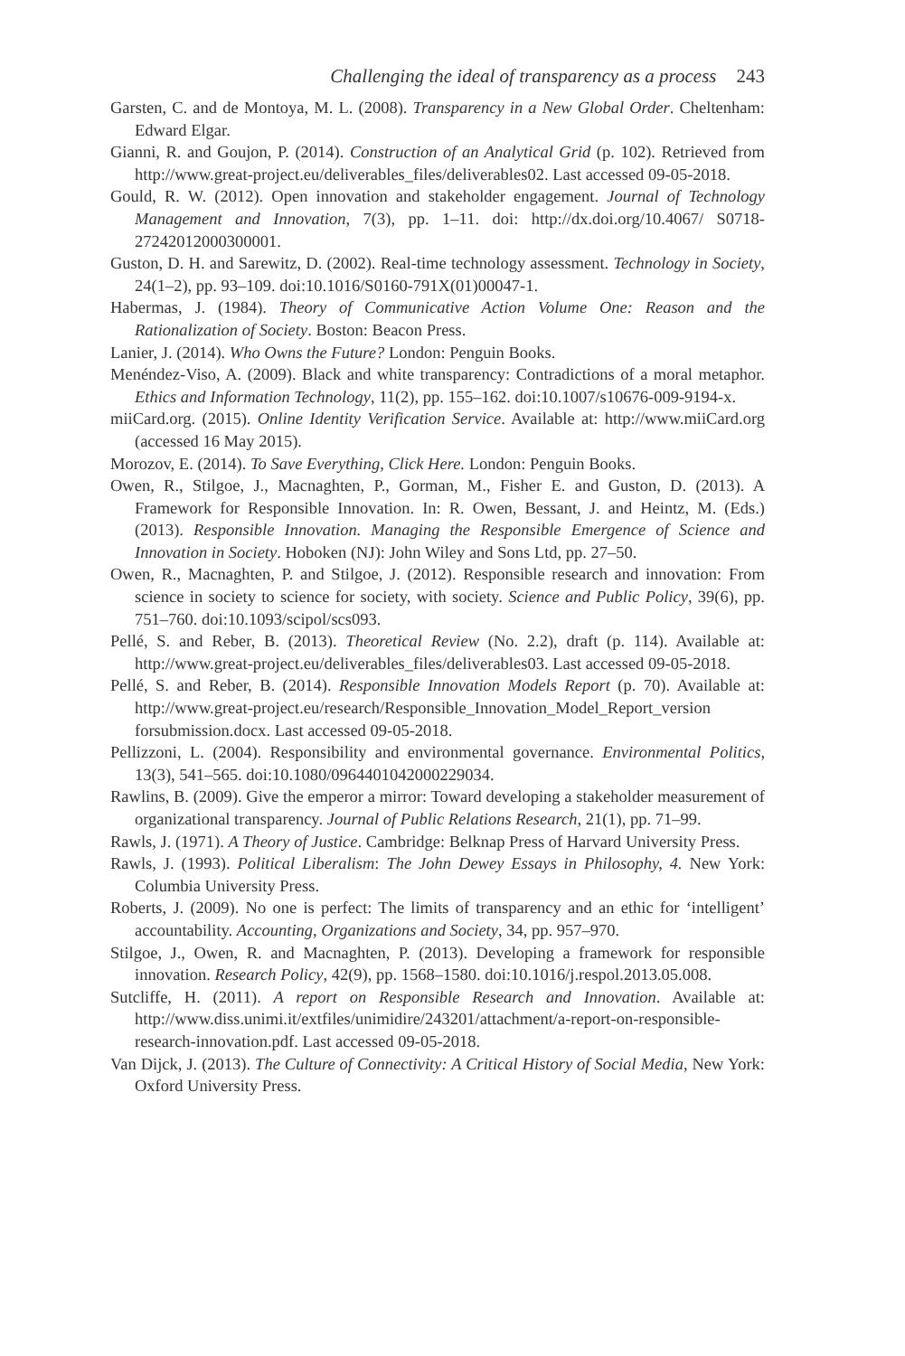Challenging the ideal of transparency as a process 243
Garsten, C. and de Montoya, M. L. (2008). Transparency in a New Global Order. Cheltenham: Edward Elgar.
Gianni, R. and Goujon, P. (2014). Construction of an Analytical Grid (p. 102). Retrieved from http://www.great-project.eu/deliverables_files/deliverables02. Last accessed 09-05-2018.
Gould, R. W. (2012). Open innovation and stakeholder engagement. Journal of Technology Management and Innovation, 7(3), pp. 1–11. doi: http://dx.doi.org/10.4067/ S0718-27242012000300001.
Guston, D. H. and Sarewitz, D. (2002). Real-time technology assessment. Technology in Society, 24(1–2), pp. 93–109. doi:10.1016/S0160-791X(01)00047-1.
Habermas, J. (1984). Theory of Communicative Action Volume One: Reason and the Rationalization of Society. Boston: Beacon Press.
Lanier, J. (2014). Who Owns the Future? London: Penguin Books.
Menéndez-Viso, A. (2009). Black and white transparency: Contradictions of a moral metaphor. Ethics and Information Technology, 11(2), pp. 155–162. doi:10.1007/s10676-009-9194-x.
miiCard.org. (2015). Online Identity Verification Service. Available at: http://www.miiCard.org (accessed 16 May 2015).
Morozov, E. (2014). To Save Everything, Click Here. London: Penguin Books.
Owen, R., Stilgoe, J., Macnaghten, P., Gorman, M., Fisher E. and Guston, D. (2013). A Framework for Responsible Innovation. In: R. Owen, Bessant, J. and Heintz, M. (Eds.) (2013). Responsible Innovation. Managing the Responsible Emergence of Science and Innovation in Society. Hoboken (NJ): John Wiley and Sons Ltd, pp. 27–50.
Owen, R., Macnaghten, P. and Stilgoe, J. (2012). Responsible research and innovation: From science in society to science for society, with society. Science and Public Policy, 39(6), pp. 751–760. doi:10.1093/scipol/scs093.
Pellé, S. and Reber, B. (2013). Theoretical Review (No. 2.2), draft (p. 114). Available at: http://www.great-project.eu/deliverables_files/deliverables03. Last accessed 09-05-2018.
Pellé, S. and Reber, B. (2014). Responsible Innovation Models Report (p. 70). Available at: http://www.great-project.eu/research/Responsible_Innovation_Model_Report_version forsubmission.docx. Last accessed 09-05-2018.
Pellizzoni, L. (2004). Responsibility and environmental governance. Environmental Politics, 13(3), 541–565. doi:10.1080/0964401042000229034.
Rawlins, B. (2009). Give the emperor a mirror: Toward developing a stakeholder measurement of organizational transparency. Journal of Public Relations Research, 21(1), pp. 71–99.
Rawls, J. (1971). A Theory of Justice. Cambridge: Belknap Press of Harvard University Press.
Rawls, J. (1993). Political Liberalism: The John Dewey Essays in Philosophy, 4. New York: Columbia University Press.
Roberts, J. (2009). No one is perfect: The limits of transparency and an ethic for ‘intelligent’ accountability. Accounting, Organizations and Society, 34, pp. 957–970.
Stilgoe, J., Owen, R. and Macnaghten, P. (2013). Developing a framework for responsible innovation. Research Policy, 42(9), pp. 1568–1580. doi:10.1016/j.respol.2013.05.008.
Sutcliffe, H. (2011). A report on Responsible Research and Innovation. Available at: http://www.diss.unimi.it/extfiles/unimidire/243201/attachment/a-report-on-responsible-research-innovation.pdf. Last accessed 09-05-2018.
Van Dijck, J. (2013). The Culture of Connectivity: A Critical History of Social Media, New York: Oxford University Press.